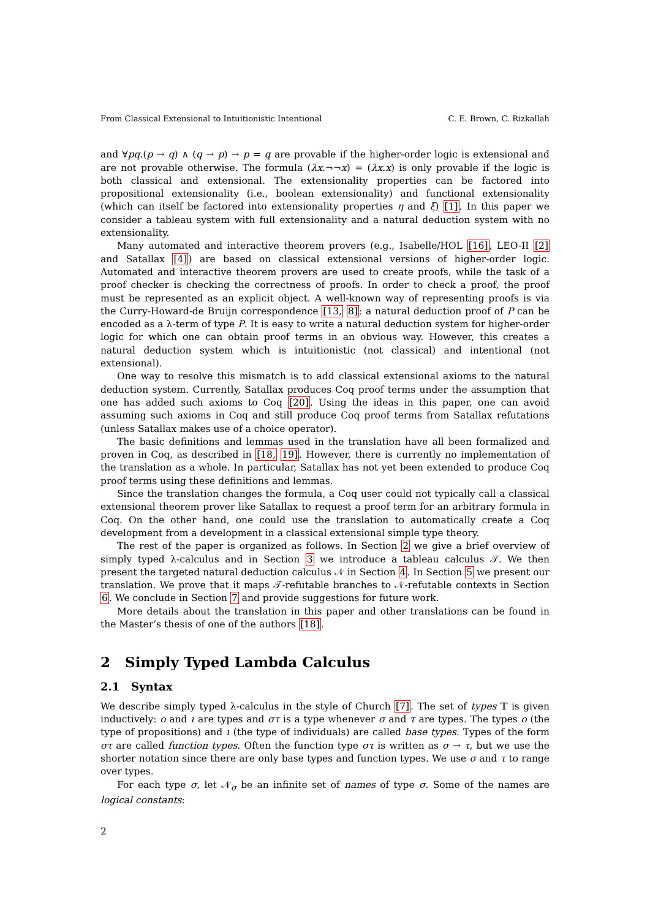From Classical Extensional to Intuitionistic Intentional C. E. Brown, C. Rizkallah
and ∀pq.(p → q) ∧ (q → p) → p = q are provable if the higher-order logic is extensional and are not provable otherwise. The formula (λx.¬¬x) = (λx.x) is only provable if the logic is both classical and extensional. The extensionality properties can be factored into propositional extensionality (i.e., boolean extensionality) and functional extensionality (which can itself be factored into extensionality properties η and ξ) [1]. In this paper we consider a tableau system with full extensionality and a natural deduction system with no extensionality.
Many automated and interactive theorem provers (e.g., Isabelle/HOL [16], LEO-II [2] and Satallax [4]) are based on classical extensional versions of higher-order logic. Automated and interactive theorem provers are used to create proofs, while the task of a proof checker is checking the correctness of proofs. In order to check a proof, the proof must be represented as an explicit object. A well-known way of representing proofs is via the Curry-Howard-de Bruijn correspondence [13, 8]: a natural deduction proof of P can be encoded as a λ-term of type P. It is easy to write a natural deduction system for higher-order logic for which one can obtain proof terms in an obvious way. However, this creates a natural deduction system which is intuitionistic (not classical) and intentional (not extensional).
One way to resolve this mismatch is to add classical extensional axioms to the natural deduction system. Currently, Satallax produces Coq proof terms under the assumption that one has added such axioms to Coq [20]. Using the ideas in this paper, one can avoid assuming such axioms in Coq and still produce Coq proof terms from Satallax refutations (unless Satallax makes use of a choice operator).
The basic definitions and lemmas used in the translation have all been formalized and proven in Coq, as described in [18, 19]. However, there is currently no implementation of the translation as a whole. In particular, Satallax has not yet been extended to produce Coq proof terms using these definitions and lemmas.
Since the translation changes the formula, a Coq user could not typically call a classical extensional theorem prover like Satallax to request a proof term for an arbitrary formula in Coq. On the other hand, one could use the translation to automatically create a Coq development from a development in a classical extensional simple type theory.
The rest of the paper is organized as follows. In Section 2 we give a brief overview of simply typed λ-calculus and in Section 3 we introduce a tableau calculus 𝒯. We then present the targeted natural deduction calculus 𝒩 in Section 4. In Section 5 we present our translation. We prove that it maps 𝒯-refutable branches to 𝒩-refutable contexts in Section 6. We conclude in Section 7 and provide suggestions for future work.
More details about the translation in this paper and other translations can be found in the Master’s thesis of one of the authors [18].
2 Simply Typed Lambda Calculus
2.1 Syntax
We describe simply typed λ-calculus in the style of Church [7]. The set of types 𝕋 is given inductively: o and ι are types and στ is a type whenever σ and τ are types. The types o (the type of propositions) and ι (the type of individuals) are called base types. Types of the form στ are called function types. Often the function type στ is written as σ → τ, but we use the shorter notation since there are only base types and function types. We use σ and τ to range over types.
For each type σ, let 𝒩<sub>σ</sub> be an infinite set of names of type σ. Some of the names are logical constants:
2